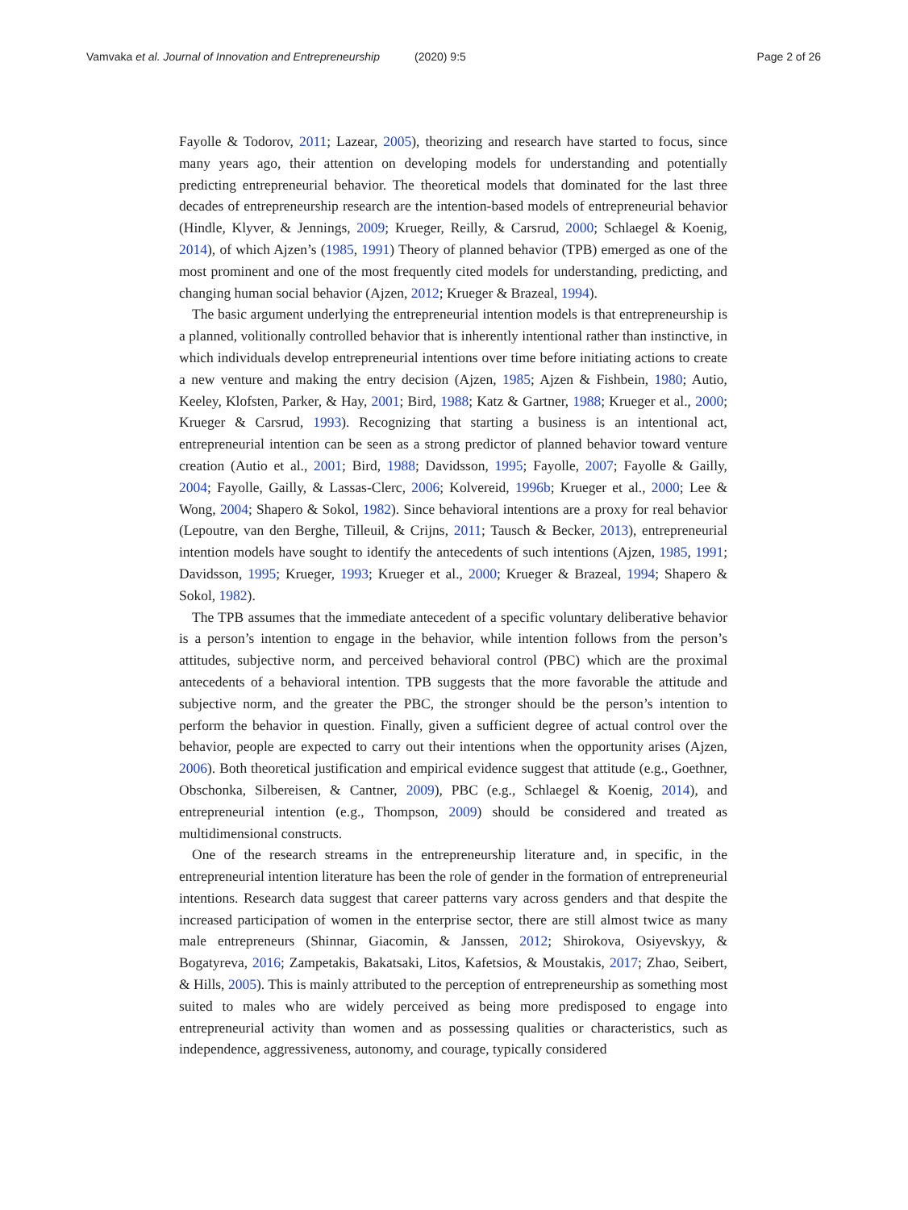Vamvaka et al. Journal of Innovation and Entrepreneurship (2020) 9:5 Page 2 of 26
Fayolle & Todorov, 2011; Lazear, 2005), theorizing and research have started to focus, since many years ago, their attention on developing models for understanding and potentially predicting entrepreneurial behavior. The theoretical models that dominated for the last three decades of entrepreneurship research are the intention-based models of entrepreneurial behavior (Hindle, Klyver, & Jennings, 2009; Krueger, Reilly, & Carsrud, 2000; Schlaegel & Koenig, 2014), of which Ajzen’s (1985, 1991) Theory of planned behavior (TPB) emerged as one of the most prominent and one of the most frequently cited models for understanding, predicting, and changing human social behavior (Ajzen, 2012; Krueger & Brazeal, 1994).
The basic argument underlying the entrepreneurial intention models is that entrepreneurship is a planned, volitionally controlled behavior that is inherently intentional rather than instinctive, in which individuals develop entrepreneurial intentions over time before initiating actions to create a new venture and making the entry decision (Ajzen, 1985; Ajzen & Fishbein, 1980; Autio, Keeley, Klofsten, Parker, & Hay, 2001; Bird, 1988; Katz & Gartner, 1988; Krueger et al., 2000; Krueger & Carsrud, 1993). Recognizing that starting a business is an intentional act, entrepreneurial intention can be seen as a strong predictor of planned behavior toward venture creation (Autio et al., 2001; Bird, 1988; Davidsson, 1995; Fayolle, 2007; Fayolle & Gailly, 2004; Fayolle, Gailly, & Lassas-Clerc, 2006; Kolvereid, 1996b; Krueger et al., 2000; Lee & Wong, 2004; Shapero & Sokol, 1982). Since behavioral intentions are a proxy for real behavior (Lepoutre, van den Berghe, Tilleuil, & Crijns, 2011; Tausch & Becker, 2013), entrepreneurial intention models have sought to identify the antecedents of such intentions (Ajzen, 1985, 1991; Davidsson, 1995; Krueger, 1993; Krueger et al., 2000; Krueger & Brazeal, 1994; Shapero & Sokol, 1982).
The TPB assumes that the immediate antecedent of a specific voluntary deliberative behavior is a person’s intention to engage in the behavior, while intention follows from the person’s attitudes, subjective norm, and perceived behavioral control (PBC) which are the proximal antecedents of a behavioral intention. TPB suggests that the more favorable the attitude and subjective norm, and the greater the PBC, the stronger should be the person’s intention to perform the behavior in question. Finally, given a sufficient degree of actual control over the behavior, people are expected to carry out their intentions when the opportunity arises (Ajzen, 2006). Both theoretical justification and empirical evidence suggest that attitude (e.g., Goethner, Obschonka, Silbereisen, & Cantner, 2009), PBC (e.g., Schlaegel & Koenig, 2014), and entrepreneurial intention (e.g., Thompson, 2009) should be considered and treated as multidimensional constructs.
One of the research streams in the entrepreneurship literature and, in specific, in the entrepreneurial intention literature has been the role of gender in the formation of entrepreneurial intentions. Research data suggest that career patterns vary across genders and that despite the increased participation of women in the enterprise sector, there are still almost twice as many male entrepreneurs (Shinnar, Giacomin, & Janssen, 2012; Shirokova, Osiyevskyy, & Bogatyreva, 2016; Zampetakis, Bakatsaki, Litos, Kafetsios, & Moustakis, 2017; Zhao, Seibert, & Hills, 2005). This is mainly attributed to the perception of entrepreneurship as something most suited to males who are widely perceived as being more predisposed to engage into entrepreneurial activity than women and as possessing qualities or characteristics, such as independence, aggressiveness, autonomy, and courage, typically considered